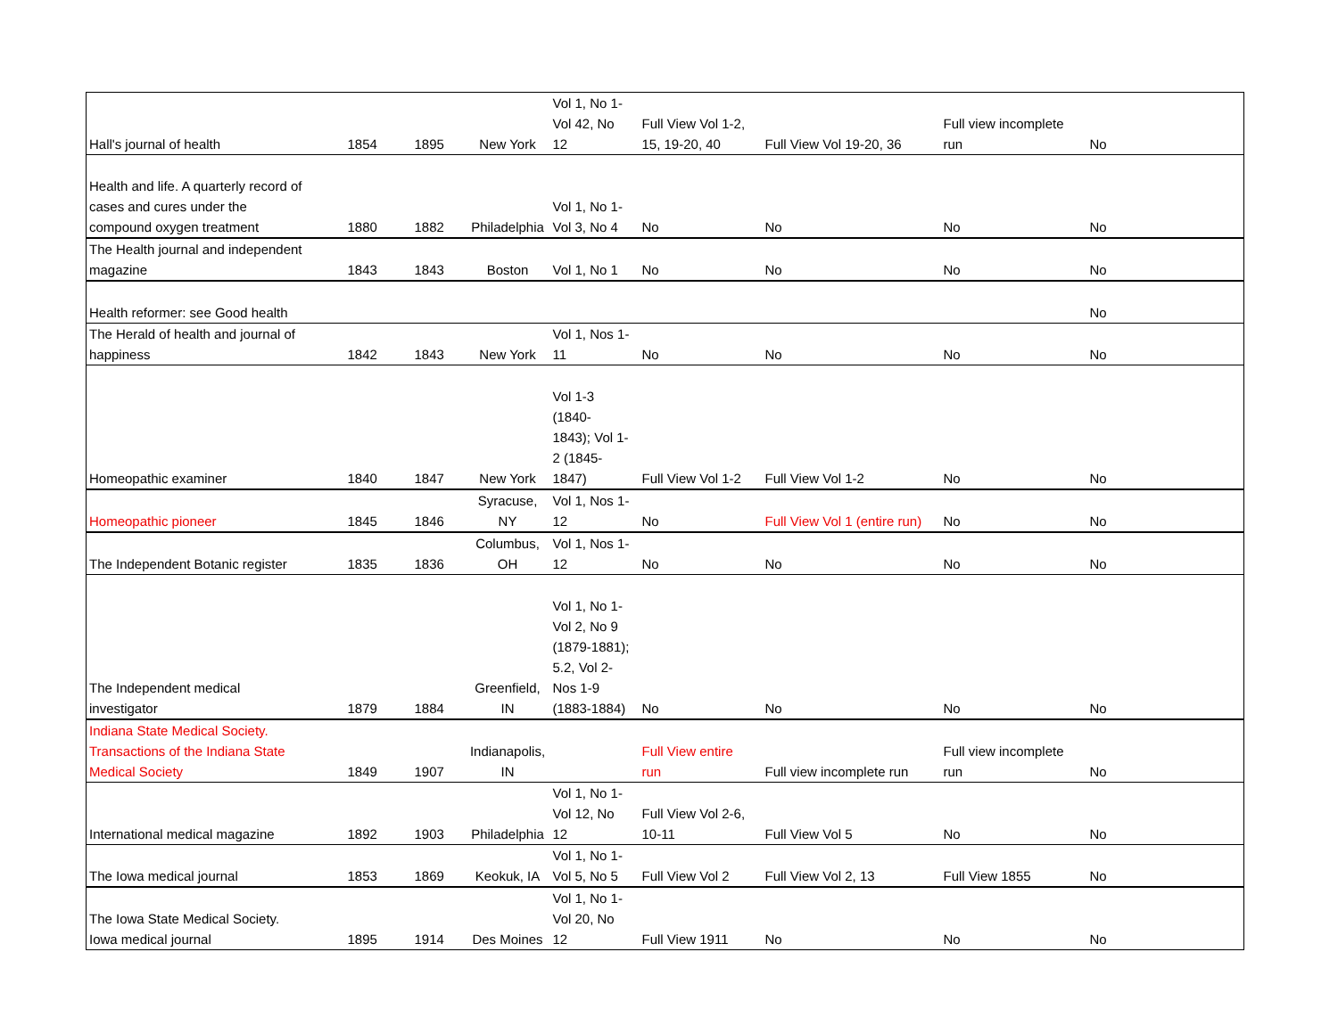| Hall's journal of health | 1854 | 1895 | New York | Vol 1, No 1- Vol 42, No 12 | Full View Vol 1-2, 15, 19-20, 40 | Full View Vol 19-20, 36 | Full view incomplete run | No |
| Health and life. A quarterly record of cases and cures under the compound oxygen treatment | 1880 | 1882 | Philadelphia | Vol 1, No 1- Vol 3, No 4 | No | No | No | No |
| The Health journal and independent magazine | 1843 | 1843 | Boston | Vol 1, No 1 | No | No | No | No |
| Health reformer: see Good health | | | | | | | | No |
| The Herald of health and journal of happiness | 1842 | 1843 | New York | Vol 1, Nos 1- 11 | No | No | No | No |
| Homeopathic examiner | 1840 | 1847 | New York | Vol 1-3 (1840- 1843); Vol 1- 2 (1845- 1847) | Full View Vol 1-2 | Full View Vol 1-2 | No | No |
| Homeopathic pioneer | 1845 | 1846 | Syracuse, NY | Vol 1, Nos 1- 12 | No | Full View Vol 1 (entire run) | No | No |
| The Independent Botanic register | 1835 | 1836 | Columbus, OH | Vol 1, Nos 1- 12 | No | No | No | No |
| The Independent medical investigator | 1879 | 1884 | Greenfield, IN | Vol 1, No 1- Vol 2, No 9 (1879-1881); 5.2, Vol 2- Nos 1-9 (1883-1884) | No | No | No | No |
| Indiana State Medical Society. Transactions of the Indiana State Medical Society | 1849 | 1907 | Indianapolis, IN | | Full View entire run | Full view incomplete run | Full view incomplete run | No |
| International medical magazine | 1892 | 1903 | Philadelphia | Vol 1, No 1- Vol 12, No 12 | Full View Vol 2-6, 10-11 | Full View Vol 5 | No | No |
| The Iowa medical journal | 1853 | 1869 | Keokuk, IA | Vol 1, No 1- Vol 5, No 5 | Full View Vol 2 | Full View Vol 2, 13 | Full View 1855 | No |
| The Iowa State Medical Society. Iowa medical journal | 1895 | 1914 | Des Moines | Vol 1, No 1- Vol 20, No 12 | Full View 1911 | No | No | No |